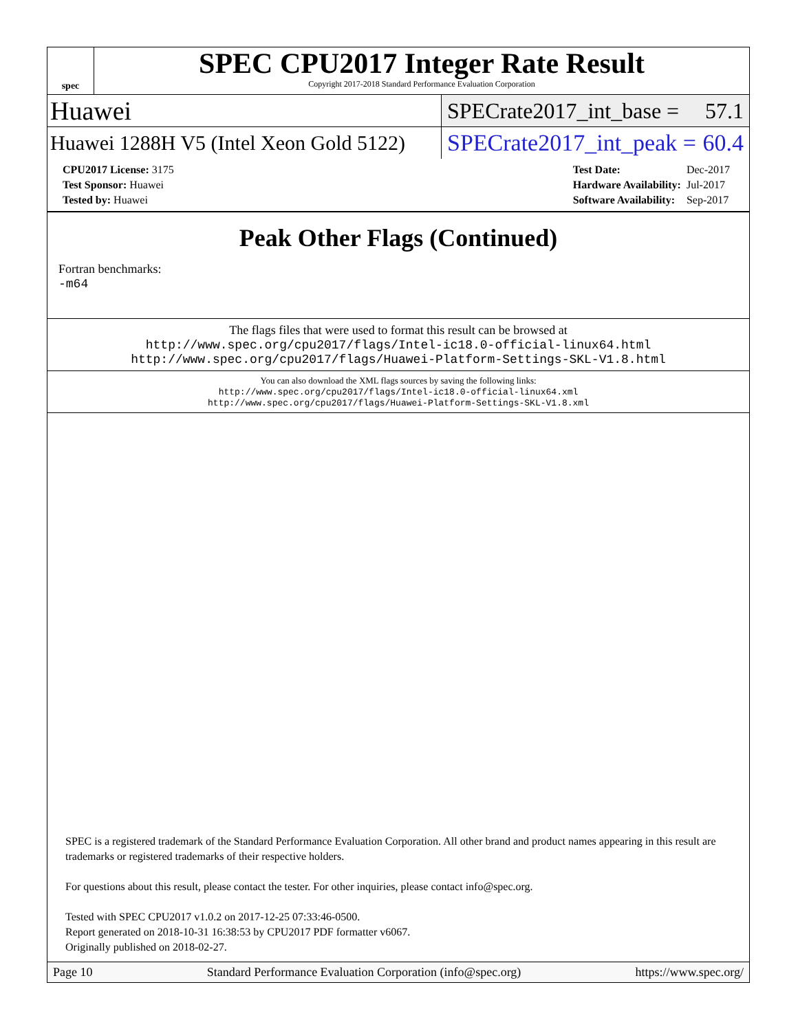spec
SPEC CPU2017 Integer Rate Result
Copyright 2017-2018 Standard Performance Evaluation Corporation
Huawei
SPECrate2017_int_base = 57.1
Huawei 1288H V5 (Intel Xeon Gold 5122)
SPECrate2017_int_peak = 60.4
| CPU2017 License: 3175 |
| Test Sponsor: Huawei |
| Tested by: Huawei |
| Test Date: | Dec-2017 |
| Hardware Availability: | Jul-2017 |
| Software Availability: | Sep-2017 |
Peak Other Flags (Continued)
Fortran benchmarks:
-m64
The flags files that were used to format this result can be browsed at
http://www.spec.org/cpu2017/flags/Intel-ic18.0-official-linux64.html
http://www.spec.org/cpu2017/flags/Huawei-Platform-Settings-SKL-V1.8.html
You can also download the XML flags sources by saving the following links:
http://www.spec.org/cpu2017/flags/Intel-ic18.0-official-linux64.xml
http://www.spec.org/cpu2017/flags/Huawei-Platform-Settings-SKL-V1.8.xml
SPEC is a registered trademark of the Standard Performance Evaluation Corporation. All other brand and product names appearing in this result are trademarks or registered trademarks of their respective holders.
For questions about this result, please contact the tester. For other inquiries, please contact info@spec.org.
Tested with SPEC CPU2017 v1.0.2 on 2017-12-25 07:33:46-0500.
Report generated on 2018-10-31 16:38:53 by CPU2017 PDF formatter v6067.
Originally published on 2018-02-27.
Page 10 Standard Performance Evaluation Corporation (info@spec.org) https://www.spec.org/